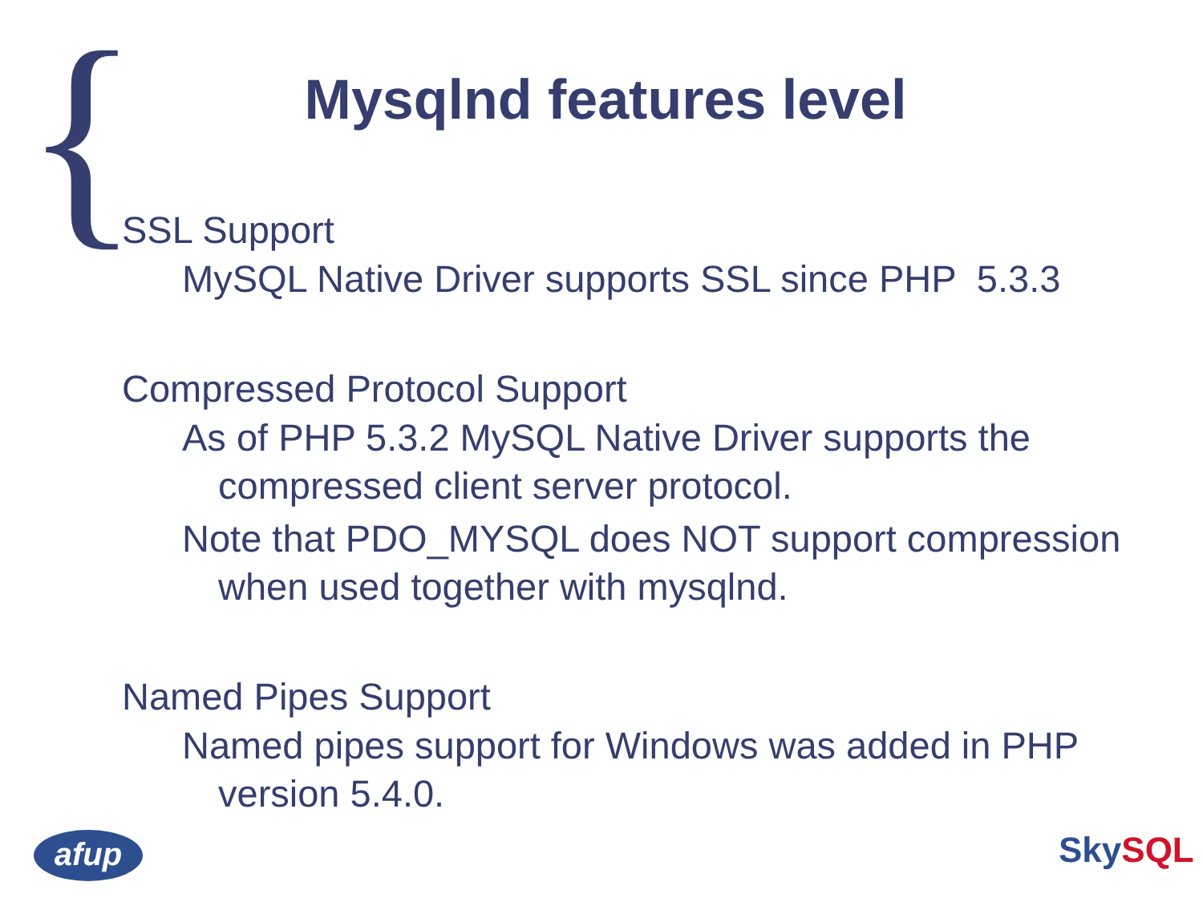{
Mysqlnd features level
SSL Support
MySQL Native Driver supports SSL since PHP 5.3.3
Compressed Protocol Support
As of PHP 5.3.2 MySQL Native Driver supports the compressed client server protocol.
Note that PDO_MYSQL does NOT support compression when used together with mysqlnd.
Named Pipes Support
Named pipes support for Windows was added in PHP version 5.4.0.
afup SkySQL